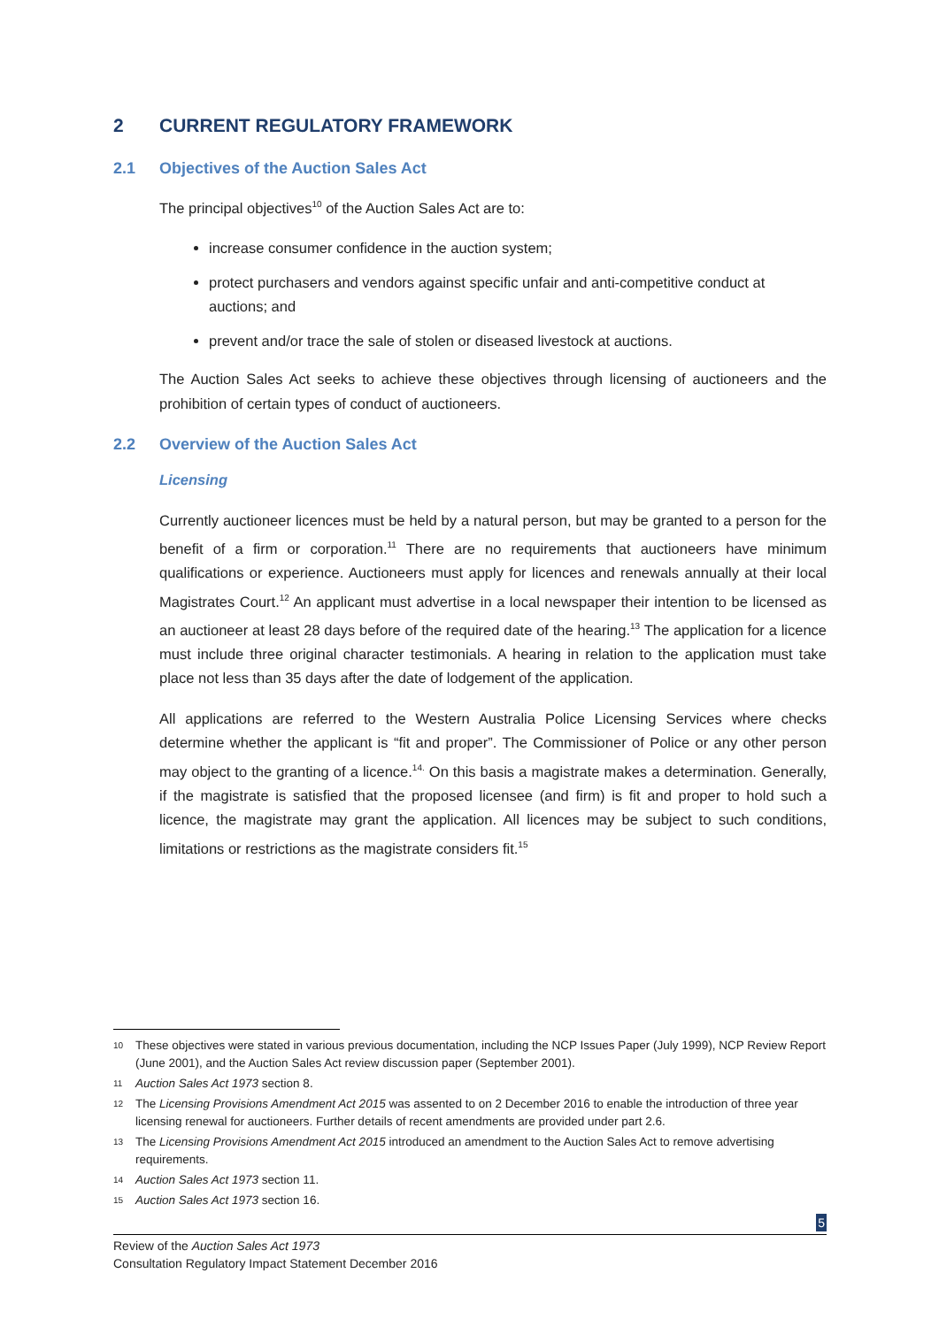2 CURRENT REGULATORY FRAMEWORK
2.1 Objectives of the Auction Sales Act
The principal objectives<sup>10</sup> of the Auction Sales Act are to:
increase consumer confidence in the auction system;
protect purchasers and vendors against specific unfair and anti-competitive conduct at auctions; and
prevent and/or trace the sale of stolen or diseased livestock at auctions.
The Auction Sales Act seeks to achieve these objectives through licensing of auctioneers and the prohibition of certain types of conduct of auctioneers.
2.2 Overview of the Auction Sales Act
Licensing
Currently auctioneer licences must be held by a natural person, but may be granted to a person for the benefit of a firm or corporation.<sup>11</sup> There are no requirements that auctioneers have minimum qualifications or experience. Auctioneers must apply for licences and renewals annually at their local Magistrates Court.<sup>12</sup> An applicant must advertise in a local newspaper their intention to be licensed as an auctioneer at least 28 days before of the required date of the hearing.<sup>13</sup> The application for a licence must include three original character testimonials. A hearing in relation to the application must take place not less than 35 days after the date of lodgement of the application.
All applications are referred to the Western Australia Police Licensing Services where checks determine whether the applicant is “fit and proper”. The Commissioner of Police or any other person may object to the granting of a licence.<sup>14.</sup> On this basis a magistrate makes a determination. Generally, if the magistrate is satisfied that the proposed licensee (and firm) is fit and proper to hold such a licence, the magistrate may grant the application. All licences may be subject to such conditions, limitations or restrictions as the magistrate considers fit.<sup>15</sup>
10 These objectives were stated in various previous documentation, including the NCP Issues Paper (July 1999), NCP Review Report (June 2001), and the Auction Sales Act review discussion paper (September 2001).
11 Auction Sales Act 1973 section 8.
12 The Licensing Provisions Amendment Act 2015 was assented to on 2 December 2016 to enable the introduction of three year licensing renewal for auctioneers. Further details of recent amendments are provided under part 2.6.
13 The Licensing Provisions Amendment Act 2015 introduced an amendment to the Auction Sales Act to remove advertising requirements.
14 Auction Sales Act 1973 section 11.
15 Auction Sales Act 1973 section 16.
5
Review of the Auction Sales Act 1973
Consultation Regulatory Impact Statement December 2016